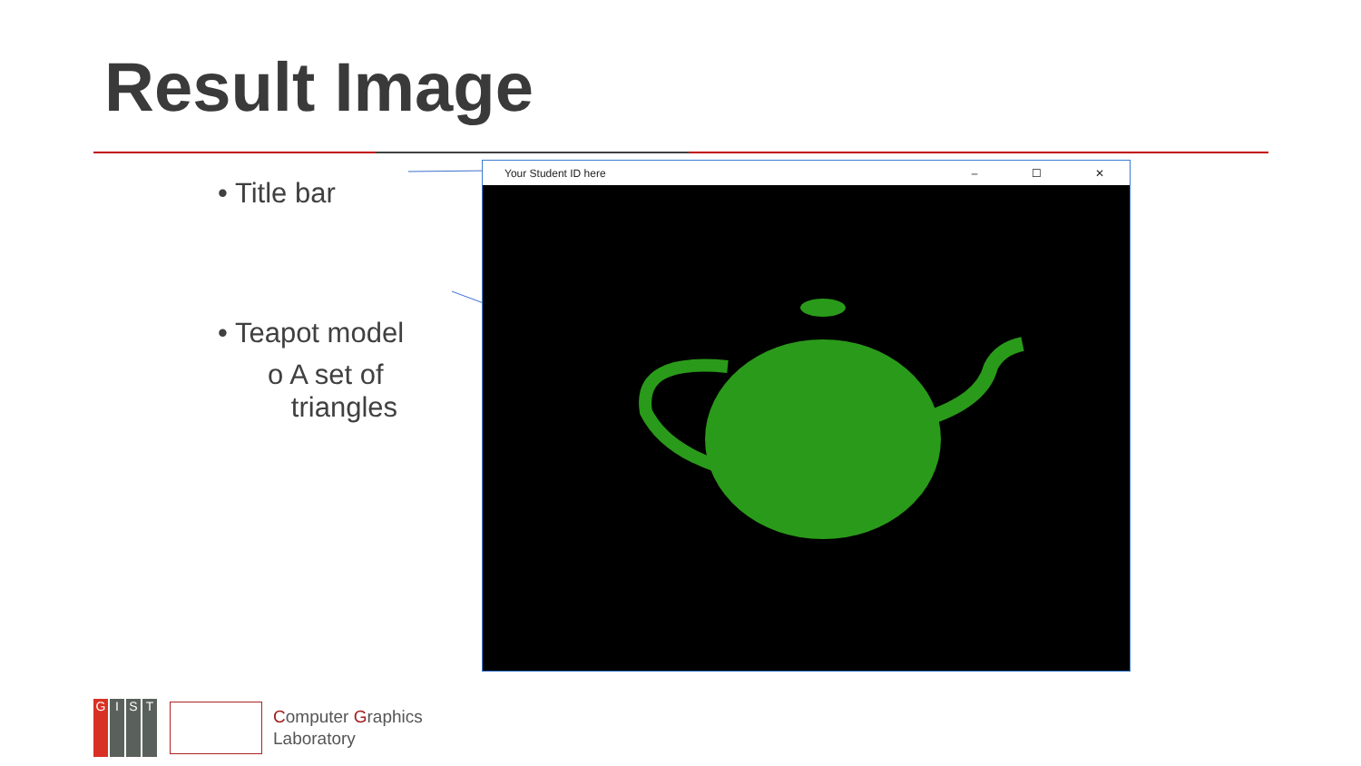Result Image
• Title bar
• Teapot model
o A set of
triangles
Your Student ID here – ☐ ✕
G I S T
Computer Graphics
Laboratory